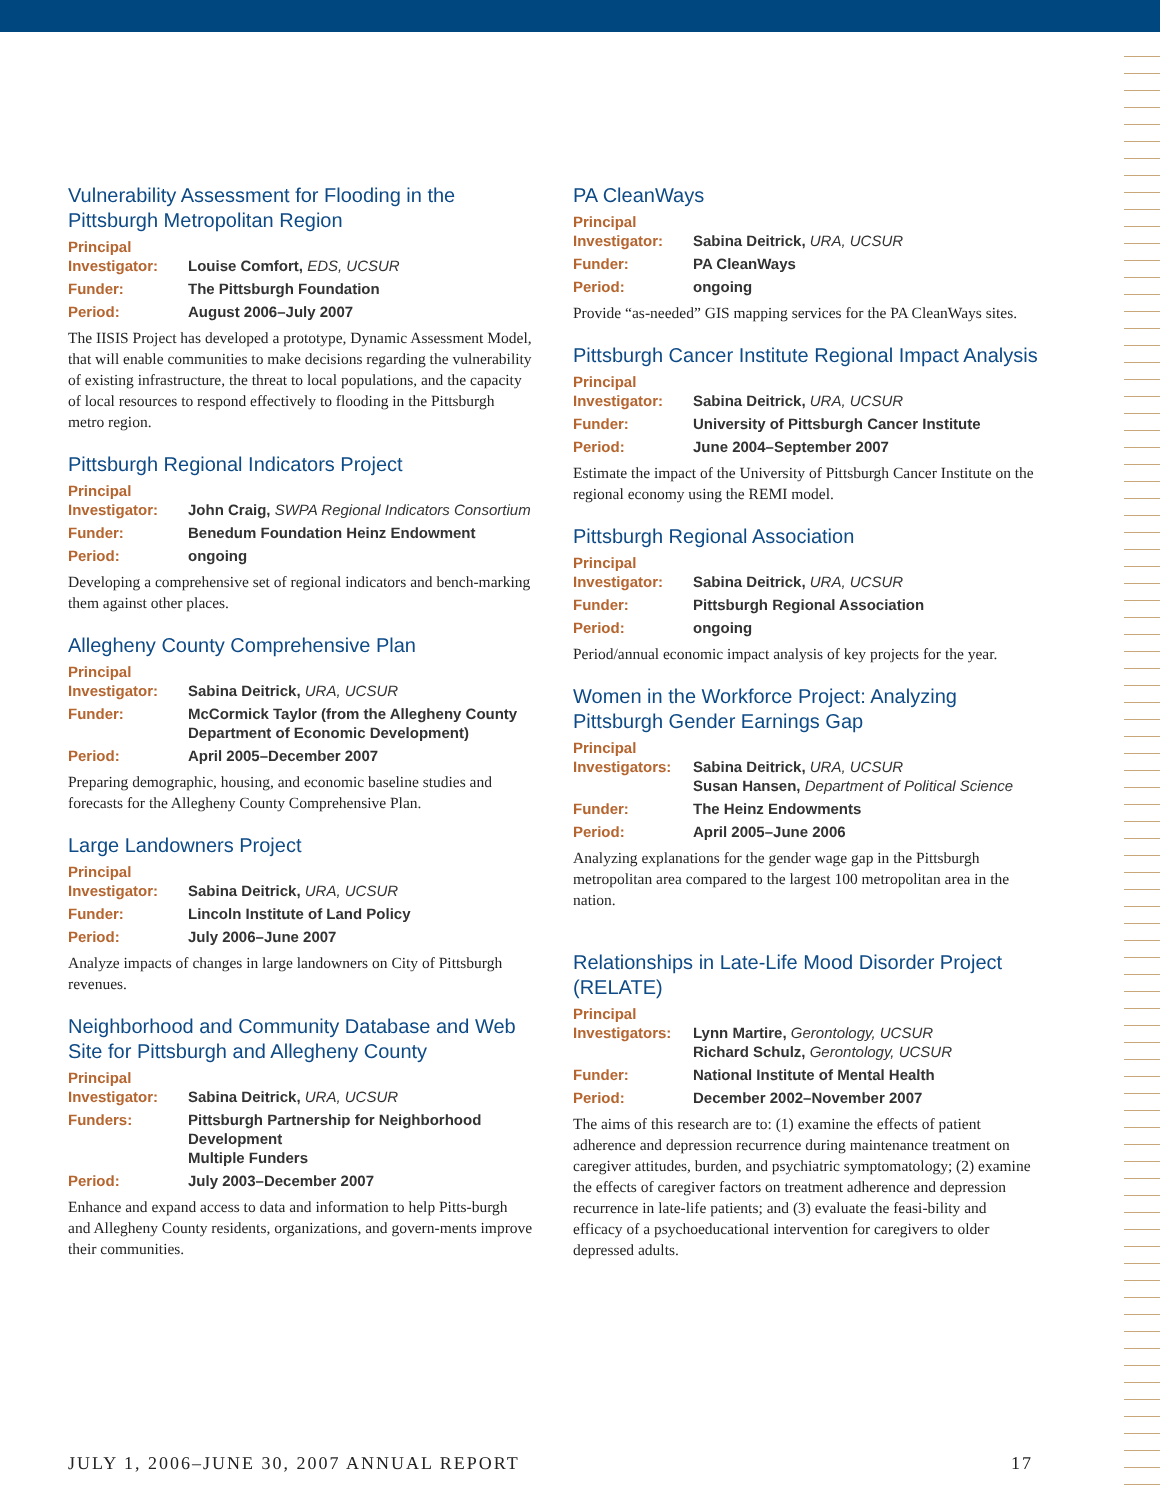Vulnerability Assessment for Flooding in the Pittsburgh Metropolitan Region
| Principal Investigator: | Louise Comfort, EDS, UCSUR |
| Funder: | The Pittsburgh Foundation |
| Period: | August 2006–July 2007 |
The IISIS Project has developed a prototype, Dynamic Assessment Model, that will enable communities to make decisions regarding the vulnerability of existing infrastructure, the threat to local populations, and the capacity of local resources to respond effectively to flooding in the Pittsburgh metro region.
Pittsburgh Regional Indicators Project
| Principal Investigator: | John Craig, SWPA Regional Indicators Consortium |
| Funder: | Benedum Foundation Heinz Endowment |
| Period: | ongoing |
Developing a comprehensive set of regional indicators and bench-marking them against other places.
Allegheny County Comprehensive Plan
| Principal Investigator: | Sabina Deitrick, URA, UCSUR |
| Funder: | McCormick Taylor (from the Allegheny County Department of Economic Development) |
| Period: | April 2005–December 2007 |
Preparing demographic, housing, and economic baseline studies and forecasts for the Allegheny County Comprehensive Plan.
Large Landowners Project
| Principal Investigator: | Sabina Deitrick, URA, UCSUR |
| Funder: | Lincoln Institute of Land Policy |
| Period: | July 2006–June 2007 |
Analyze impacts of changes in large landowners on City of Pittsburgh revenues.
Neighborhood and Community Database and Web Site for Pittsburgh and Allegheny County
| Principal Investigator: | Sabina Deitrick, URA, UCSUR |
| Funders: | Pittsburgh Partnership for Neighborhood Development Multiple Funders |
| Period: | July 2003–December 2007 |
Enhance and expand access to data and information to help Pitts-burgh and Allegheny County residents, organizations, and govern-ments improve their communities.
PA CleanWays
| Principal Investigator: | Sabina Deitrick, URA, UCSUR |
| Funder: | PA CleanWays |
| Period: | ongoing |
Provide “as-needed” GIS mapping services for the PA CleanWays sites.
Pittsburgh Cancer Institute Regional Impact Analysis
| Principal Investigator: | Sabina Deitrick, URA, UCSUR |
| Funder: | University of Pittsburgh Cancer Institute |
| Period: | June 2004–September 2007 |
Estimate the impact of the University of Pittsburgh Cancer Institute on the regional economy using the REMI model.
Pittsburgh Regional Association
| Principal Investigator: | Sabina Deitrick, URA, UCSUR |
| Funder: | Pittsburgh Regional Association |
| Period: | ongoing |
Period/annual economic impact analysis of key projects for the year.
Women in the Workforce Project: Analyzing Pittsburgh Gender Earnings Gap
| Principal Investigators: | Sabina Deitrick, URA, UCSUR Susan Hansen, Department of Political Science |
| Funder: | The Heinz Endowments |
| Period: | April 2005–June 2006 |
Analyzing explanations for the gender wage gap in the Pittsburgh metropolitan area compared to the largest 100 metropolitan area in the nation.
Relationships in Late-Life Mood Disorder Project (RELATE)
| Principal Investigators: | Lynn Martire, Gerontology, UCSUR Richard Schulz, Gerontology, UCSUR |
| Funder: | National Institute of Mental Health |
| Period: | December 2002–November 2007 |
The aims of this research are to: (1) examine the effects of patient adherence and depression recurrence during maintenance treatment on caregiver attitudes, burden, and psychiatric symptomatology; (2) examine the effects of caregiver factors on treatment adherence and depression recurrence in late-life patients; and (3) evaluate the feasi-bility and efficacy of a psychoeducational intervention for caregivers to older depressed adults.
JULY 1, 2006–JUNE 30, 2007 ANNUAL REPORT 17